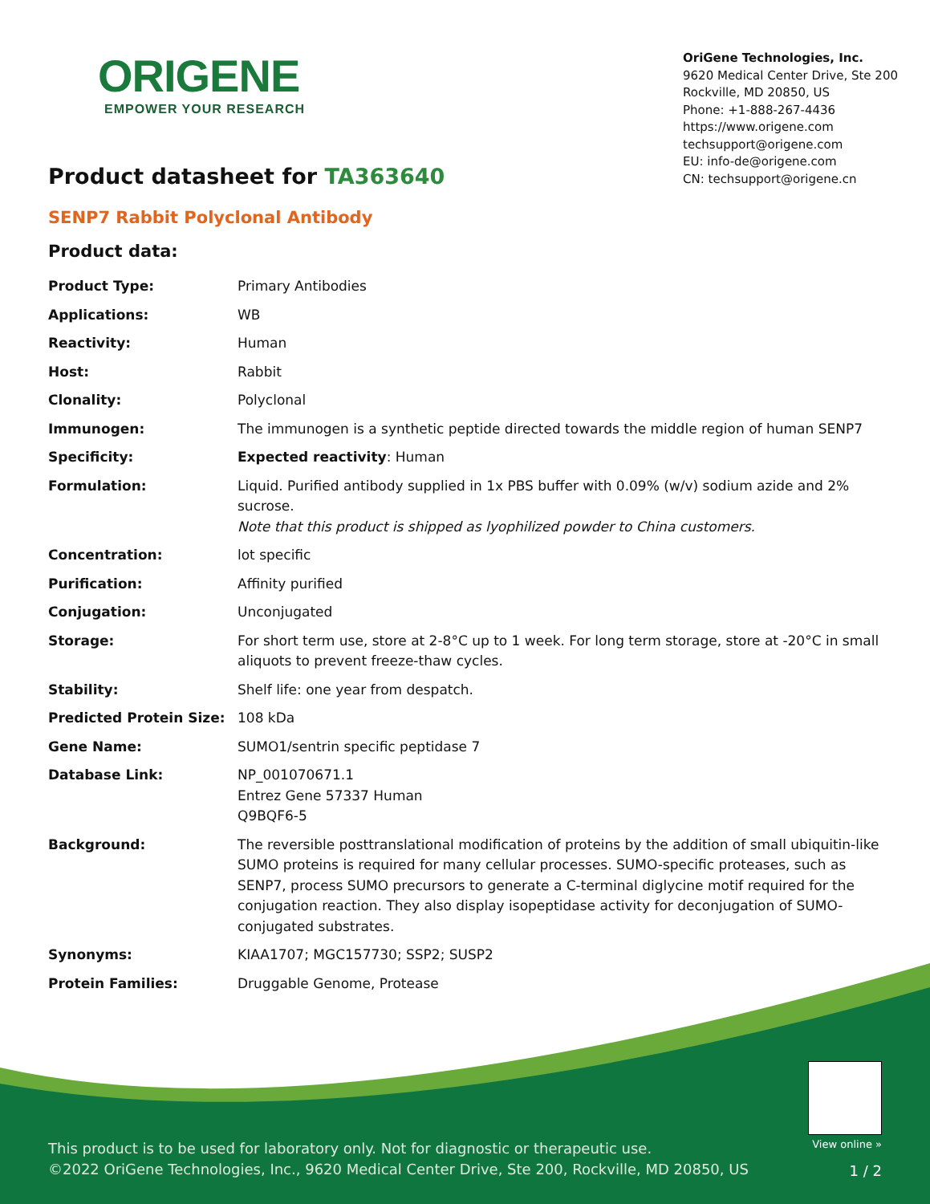ORIGENE
EMPOWER YOUR RESEARCH
OriGene Technologies, Inc.
9620 Medical Center Drive, Ste 200
Rockville, MD 20850, US
Phone: +1-888-267-4436
https://www.origene.com
techsupport@origene.com
EU: info-de@origene.com
CN: techsupport@origene.cn
Product datasheet for TA363640
SENP7 Rabbit Polyclonal Antibody
Product data:
| Product Type: | Primary Antibodies |
| Applications: | WB |
| Reactivity: | Human |
| Host: | Rabbit |
| Clonality: | Polyclonal |
| Immunogen: | The immunogen is a synthetic peptide directed towards the middle region of human SENP7 |
| Specificity: | Expected reactivity : Human |
| Formulation: | Liquid. Purified antibody supplied in 1x PBS buffer with 0.09% (w/v) sodium azide and 2% sucrose. Note that this product is shipped as lyophilized powder to China customers. |
| Concentration: | lot specific |
| Purification: | Affinity purified |
| Conjugation: | Unconjugated |
| Storage: | For short term use, store at 2-8°C up to 1 week. For long term storage, store at -20°C in small aliquots to prevent freeze-thaw cycles. |
| Stability: | Shelf life: one year from despatch. |
| Predicted Protein Size: | 108 kDa |
| Gene Name: | SUMO1/sentrin specific peptidase 7 |
| Database Link: | NP_001070671.1 Entrez Gene 57337 Human Q9BQF6-5 |
| Background: | The reversible posttranslational modification of proteins by the addition of small ubiquitin-like SUMO proteins is required for many cellular processes. SUMO-specific proteases, such as SENP7, process SUMO precursors to generate a C-terminal diglycine motif required for the conjugation reaction. They also display isopeptidase activity for deconjugation of SUMO-conjugated substrates. |
| Synonyms: | KIAA1707; MGC157730; SSP2; SUSP2 |
| Protein Families: | Druggable Genome, Protease |
This product is to be used for laboratory only. Not for diagnostic or therapeutic use.
©2022 OriGene Technologies, Inc., 9620 Medical Center Drive, Ste 200, Rockville, MD 20850, US
View online »
1 / 2